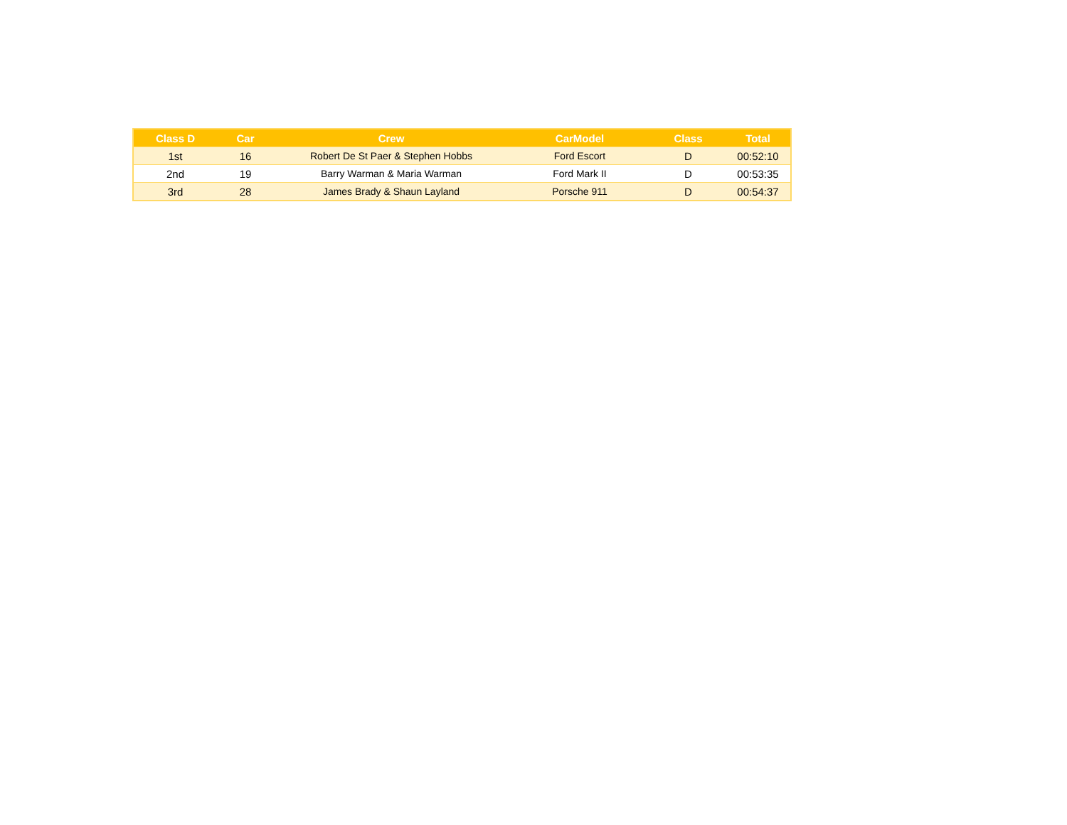| Class D | Car | Crew | CarModel | Class | Total |
| --- | --- | --- | --- | --- | --- |
| 1st | 16 | Robert De St Paer & Stephen Hobbs | Ford Escort | D | 00:52:10 |
| 2nd | 19 | Barry Warman & Maria Warman | Ford Mark II | D | 00:53:35 |
| 3rd | 28 | James Brady & Shaun Layland | Porsche 911 | D | 00:54:37 |